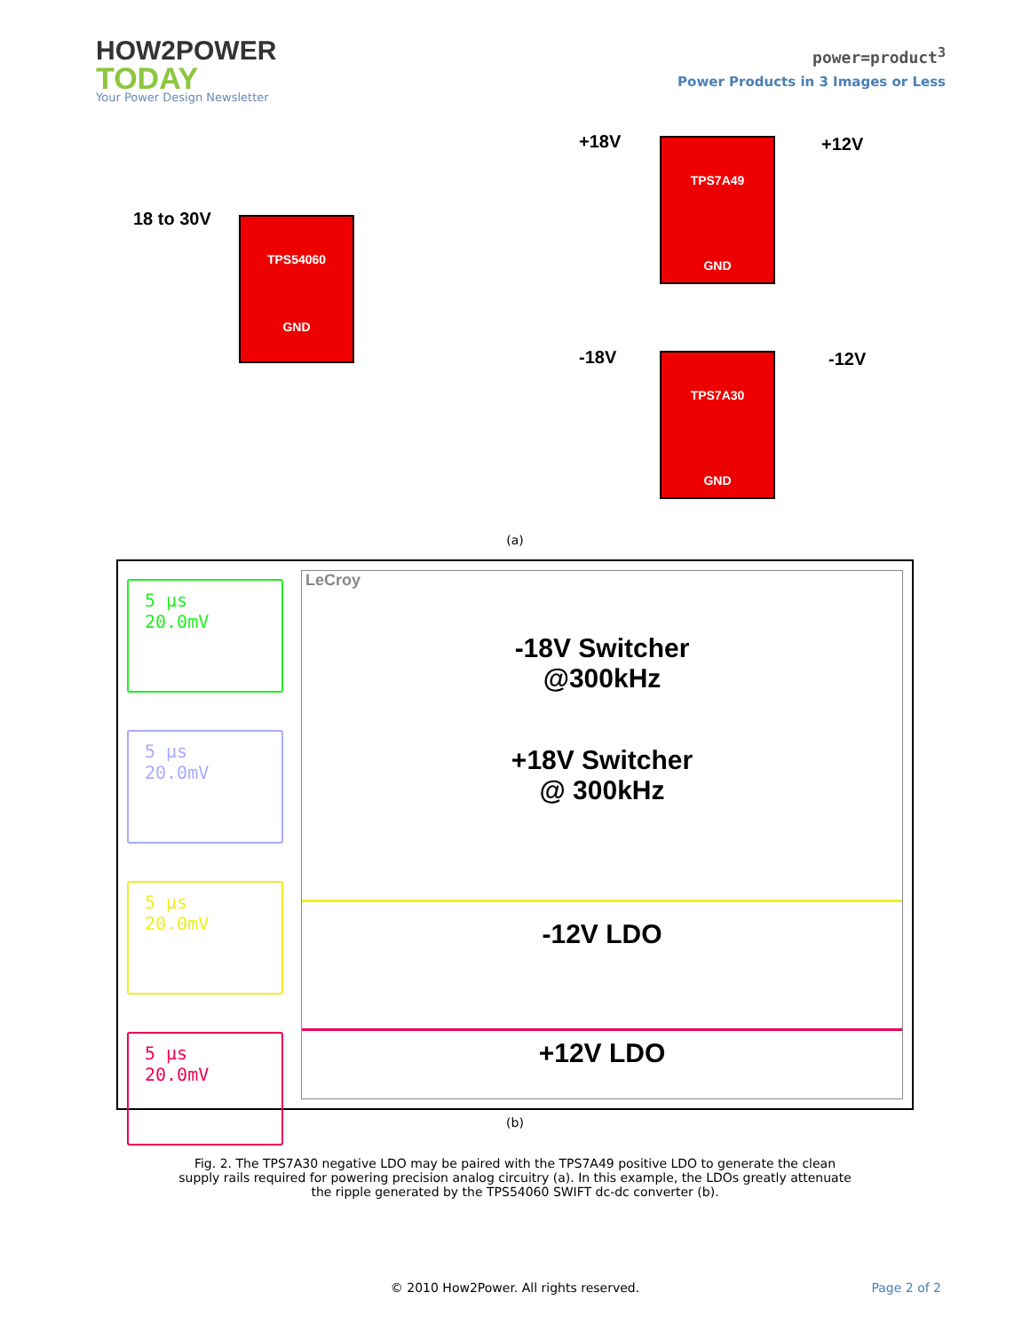HOW2POWER
TODAY
Your Power Design Newsletter
power=product<sup>3</sup>
Power Products in 3 Images or Less
18 to 30V
+18V
-18V
+12V
-12V
TPS54060
GND
TPS7A49
GND
TPS7A30
GND
(a)
5 µs
20.0mV
5 µs
20.0mV
5 µs
20.0mV
5 µs
20.0mV
LeCroy
-18V Switcher
@300kHz
+18V Switcher
@ 300kHz
-12V LDO
+12V LDO
(b)
Fig. 2. The TPS7A30 negative LDO may be paired with the TPS7A49 positive LDO to generate the clean supply rails required for powering precision analog circuitry (a). In this example, the LDOs greatly attenuate the ripple generated by the TPS54060 SWIFT dc-dc converter (b).
© 2010 How2Power. All rights reserved.
Page 2 of 2